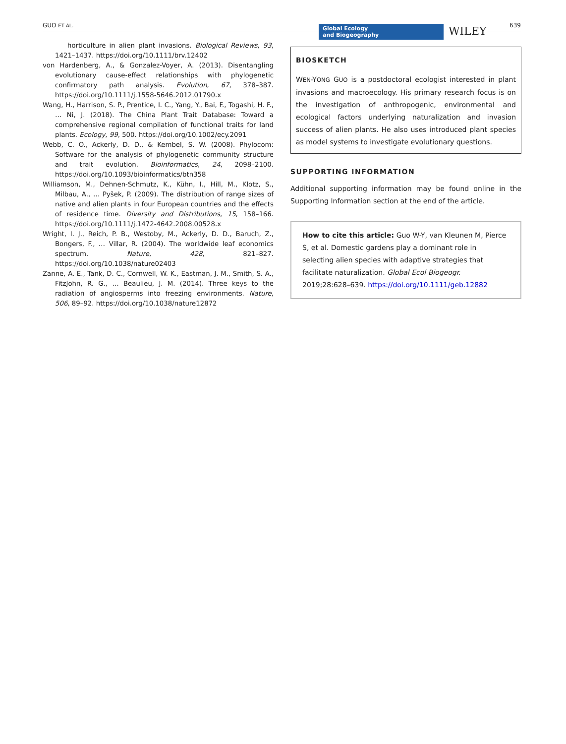GUO ET AL.
Global Ecology
and Biogeography
WILEY 639
horticulture in alien plant invasions. Biological Reviews, 93, 1421–1437. https://doi.org/10.1111/brv.12402
von Hardenberg, A., & Gonzalez-Voyer, A. (2013). Disentangling evolutionary cause-effect relationships with phylogenetic confirmatory path analysis. Evolution, 67, 378–387. https://doi.org/10.1111/j.1558-5646.2012.01790.x
Wang, H., Harrison, S. P., Prentice, I. C., Yang, Y., Bai, F., Togashi, H. F., … Ni, J. (2018). The China Plant Trait Database: Toward a comprehensive regional compilation of functional traits for land plants. Ecology, 99, 500. https://doi.org/10.1002/ecy.2091
Webb, C. O., Ackerly, D. D., & Kembel, S. W. (2008). Phylocom: Software for the analysis of phylogenetic community structure and trait evolution. Bioinformatics, 24, 2098–2100. https://doi.org/10.1093/bioinformatics/btn358
Williamson, M., Dehnen-Schmutz, K., Kühn, I., Hill, M., Klotz, S., Milbau, A., … Pyšek, P. (2009). The distribution of range sizes of native and alien plants in four European countries and the effects of residence time. Diversity and Distributions, 15, 158–166. https://doi.org/10.1111/j.1472-4642.2008.00528.x
Wright, I. J., Reich, P. B., Westoby, M., Ackerly, D. D., Baruch, Z., Bongers, F., … Villar, R. (2004). The worldwide leaf economics spectrum. Nature, 428, 821–827. https://doi.org/10.1038/nature02403
Zanne, A. E., Tank, D. C., Cornwell, W. K., Eastman, J. M., Smith, S. A., FitzJohn, R. G., … Beaulieu, J. M. (2014). Three keys to the radiation of angiosperms into freezing environments. Nature, 506, 89–92. https://doi.org/10.1038/nature12872
BIOSKETCH
WEN-YONG GUO is a postdoctoral ecologist interested in plant invasions and macroecology. His primary research focus is on the investigation of anthropogenic, environmental and ecological factors underlying naturalization and invasion success of alien plants. He also uses introduced plant species as model systems to investigate evolutionary questions.
SUPPORTING INFORMATION
Additional supporting information may be found online in the Supporting Information section at the end of the article.
How to cite this article: Guo W-Y, van Kleunen M, Pierce S, et al. Domestic gardens play a dominant role in selecting alien species with adaptive strategies that facilitate naturalization. Global Ecol Biogeogr. 2019;28:628–639. https://doi.org/10.1111/geb.12882